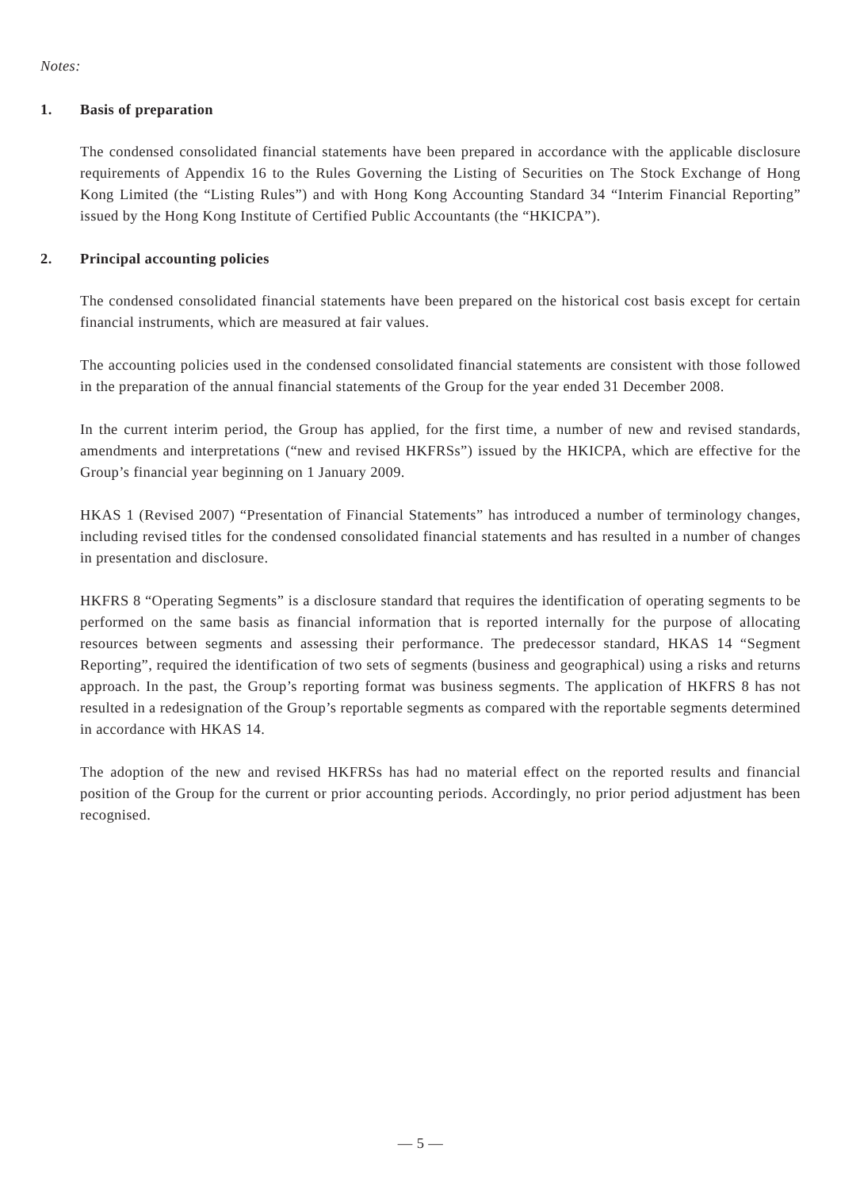Notes:
1. Basis of preparation
The condensed consolidated financial statements have been prepared in accordance with the applicable disclosure requirements of Appendix 16 to the Rules Governing the Listing of Securities on The Stock Exchange of Hong Kong Limited (the “Listing Rules”) and with Hong Kong Accounting Standard 34 “Interim Financial Reporting” issued by the Hong Kong Institute of Certified Public Accountants (the “HKICPA”).
2. Principal accounting policies
The condensed consolidated financial statements have been prepared on the historical cost basis except for certain financial instruments, which are measured at fair values.
The accounting policies used in the condensed consolidated financial statements are consistent with those followed in the preparation of the annual financial statements of the Group for the year ended 31 December 2008.
In the current interim period, the Group has applied, for the first time, a number of new and revised standards, amendments and interpretations (“new and revised HKFRSs”) issued by the HKICPA, which are effective for the Group’s financial year beginning on 1 January 2009.
HKAS 1 (Revised 2007) “Presentation of Financial Statements” has introduced a number of terminology changes, including revised titles for the condensed consolidated financial statements and has resulted in a number of changes in presentation and disclosure.
HKFRS 8 “Operating Segments” is a disclosure standard that requires the identification of operating segments to be performed on the same basis as financial information that is reported internally for the purpose of allocating resources between segments and assessing their performance. The predecessor standard, HKAS 14 “Segment Reporting”, required the identification of two sets of segments (business and geographical) using a risks and returns approach. In the past, the Group’s reporting format was business segments. The application of HKFRS 8 has not resulted in a redesignation of the Group’s reportable segments as compared with the reportable segments determined in accordance with HKAS 14.
The adoption of the new and revised HKFRSs has had no material effect on the reported results and financial position of the Group for the current or prior accounting periods. Accordingly, no prior period adjustment has been recognised.
— 5 —